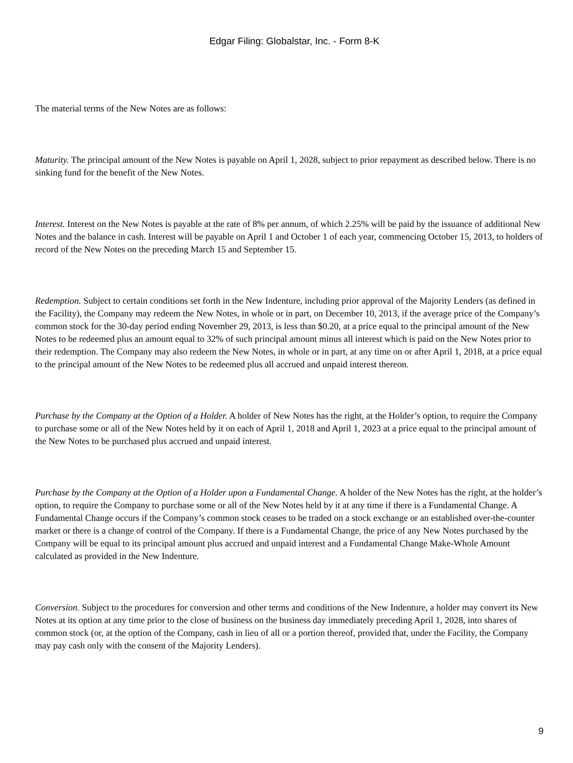Edgar Filing: Globalstar, Inc. - Form 8-K
The material terms of the New Notes are as follows:
Maturity. The principal amount of the New Notes is payable on April 1, 2028, subject to prior repayment as described below. There is no sinking fund for the benefit of the New Notes.
Interest. Interest on the New Notes is payable at the rate of 8% per annum, of which 2.25% will be paid by the issuance of additional New Notes and the balance in cash. Interest will be payable on April 1 and October 1 of each year, commencing October 15, 2013, to holders of record of the New Notes on the preceding March 15 and September 15.
Redemption. Subject to certain conditions set forth in the New Indenture, including prior approval of the Majority Lenders (as defined in the Facility), the Company may redeem the New Notes, in whole or in part, on December 10, 2013, if the average price of the Company’s common stock for the 30-day period ending November 29, 2013, is less than $0.20, at a price equal to the principal amount of the New Notes to be redeemed plus an amount equal to 32% of such principal amount minus all interest which is paid on the New Notes prior to their redemption. The Company may also redeem the New Notes, in whole or in part, at any time on or after April 1, 2018, at a price equal to the principal amount of the New Notes to be redeemed plus all accrued and unpaid interest thereon.
Purchase by the Company at the Option of a Holder. A holder of New Notes has the right, at the Holder’s option, to require the Company to purchase some or all of the New Notes held by it on each of April 1, 2018 and April 1, 2023 at a price equal to the principal amount of the New Notes to be purchased plus accrued and unpaid interest.
Purchase by the Company at the Option of a Holder upon a Fundamental Change. A holder of the New Notes has the right, at the holder’s option, to require the Company to purchase some or all of the New Notes held by it at any time if there is a Fundamental Change. A Fundamental Change occurs if the Company’s common stock ceases to be traded on a stock exchange or an established over-the-counter market or there is a change of control of the Company. If there is a Fundamental Change, the price of any New Notes purchased by the Company will be equal to its principal amount plus accrued and unpaid interest and a Fundamental Change Make-Whole Amount calculated as provided in the New Indenture.
Conversion. Subject to the procedures for conversion and other terms and conditions of the New Indenture, a holder may convert its New Notes at its option at any time prior to the close of business on the business day immediately preceding April 1, 2028, into shares of common stock (or, at the option of the Company, cash in lieu of all or a portion thereof, provided that, under the Facility, the Company may pay cash only with the consent of the Majority Lenders).
9